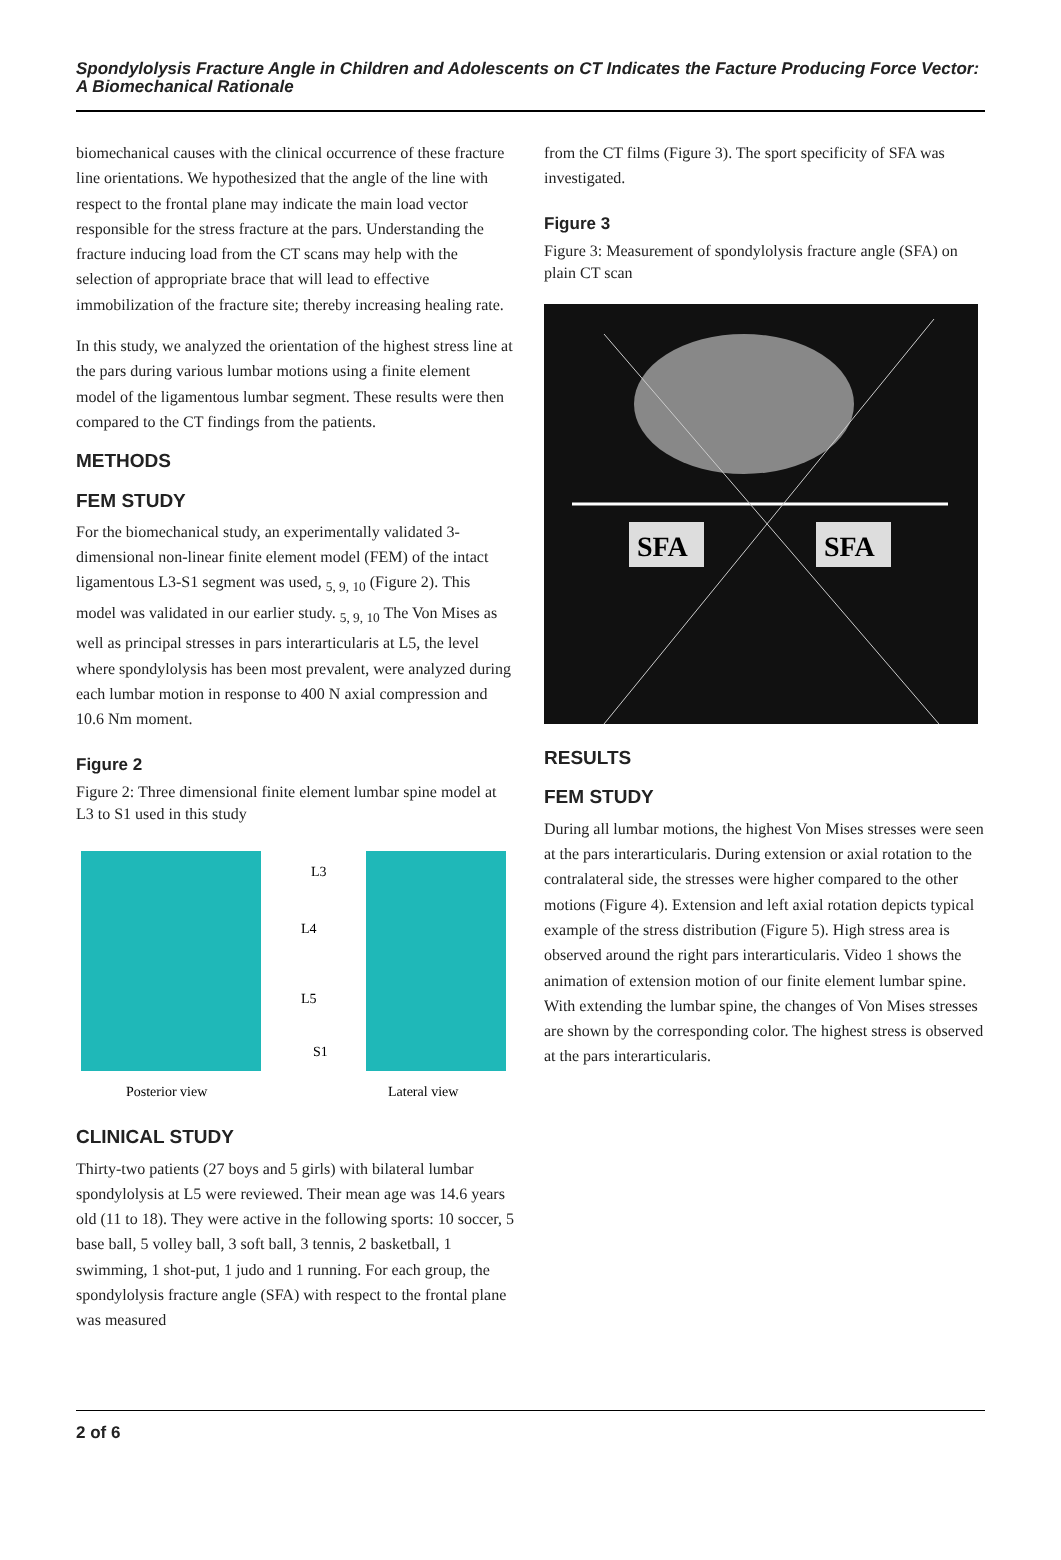Spondylolysis Fracture Angle in Children and Adolescents on CT Indicates the Facture Producing Force Vector: A Biomechanical Rationale
biomechanical causes with the clinical occurrence of these fracture line orientations. We hypothesized that the angle of the line with respect to the frontal plane may indicate the main load vector responsible for the stress fracture at the pars. Understanding the fracture inducing load from the CT scans may help with the selection of appropriate brace that will lead to effective immobilization of the fracture site; thereby increasing healing rate.
In this study, we analyzed the orientation of the highest stress line at the pars during various lumbar motions using a finite element model of the ligamentous lumbar segment. These results were then compared to the CT findings from the patients.
METHODS
FEM STUDY
For the biomechanical study, an experimentally validated 3-dimensional non-linear finite element model (FEM) of the intact ligamentous L3-S1 segment was used, <sub>5, 9, 10</sub> (Figure 2). This model was validated in our earlier study. <sub>5, 9, 10</sub> The Von Mises as well as principal stresses in pars interarticularis at L5, the level where spondylolysis has been most prevalent, were analyzed during each lumbar motion in response to 400 N axial compression and 10.6 Nm moment.
Figure 2
Figure 2: Three dimensional finite element lumbar spine model at L3 to S1 used in this study
L3
L4
L5
S1
Posterior view
Lateral view
CLINICAL STUDY
Thirty-two patients (27 boys and 5 girls) with bilateral lumbar spondylolysis at L5 were reviewed. Their mean age was 14.6 years old (11 to 18). They were active in the following sports: 10 soccer, 5 base ball, 5 volley ball, 3 soft ball, 3 tennis, 2 basketball, 1 swimming, 1 shot-put, 1 judo and 1 running. For each group, the spondylolysis fracture angle (SFA) with respect to the frontal plane was measured
from the CT films (Figure 3). The sport specificity of SFA was investigated.
Figure 3
Figure 3: Measurement of spondylolysis fracture angle (SFA) on plain CT scan
SFA
SFA
RESULTS
FEM STUDY
During all lumbar motions, the highest Von Mises stresses were seen at the pars interarticularis. During extension or axial rotation to the contralateral side, the stresses were higher compared to the other motions (Figure 4). Extension and left axial rotation depicts typical example of the stress distribution (Figure 5). High stress area is observed around the right pars interarticularis. Video 1 shows the animation of extension motion of our finite element lumbar spine. With extending the lumbar spine, the changes of Von Mises stresses are shown by the corresponding color. The highest stress is observed at the pars interarticularis.
2 of 6